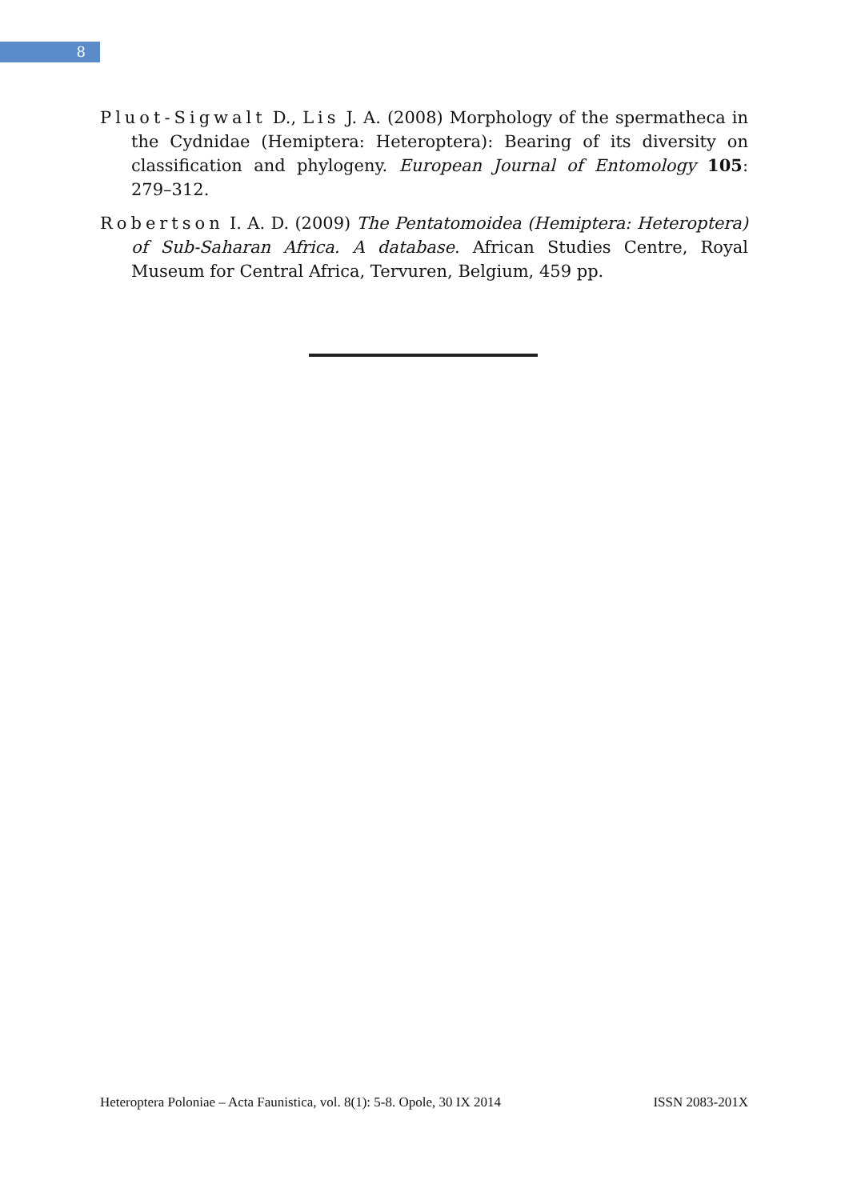8
Pluot-Sigwalt D., Lis J. A. (2008) Morphology of the spermatheca in the Cydnidae (Hemiptera: Heteroptera): Bearing of its diversity on classification and phylogeny. European Journal of Entomology 105: 279–312.
Robertson I. A. D. (2009) The Pentatomoidea (Hemiptera: Heteroptera) of Sub-Saharan Africa. A database. African Studies Centre, Royal Museum for Central Africa, Tervuren, Belgium, 459 pp.
Heteroptera Poloniae – Acta Faunistica, vol. 8(1): 5-8. Opole, 30 IX 2014 ISSN 2083-201X